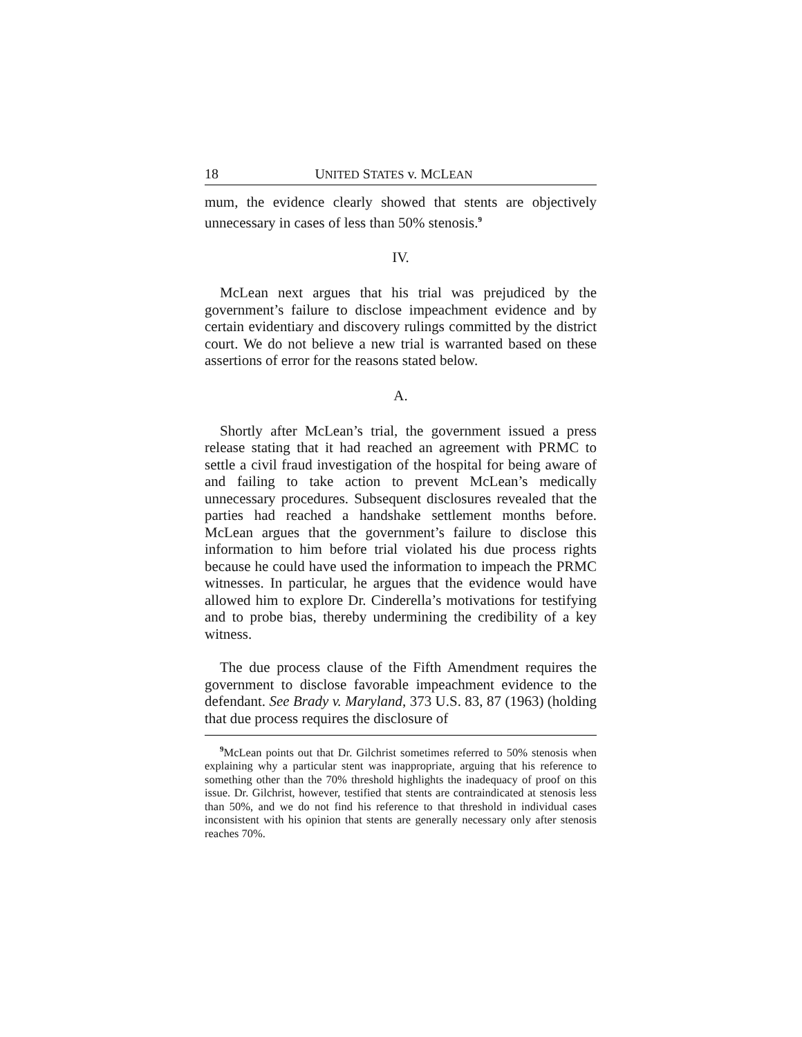18 UNITED STATES v. MCLEAN
mum, the evidence clearly showed that stents are objectively unnecessary in cases of less than 50% stenosis.<sup>9</sup>
IV.
McLean next argues that his trial was prejudiced by the government’s failure to disclose impeachment evidence and by certain evidentiary and discovery rulings committed by the district court. We do not believe a new trial is warranted based on these assertions of error for the reasons stated below.
A.
Shortly after McLean’s trial, the government issued a press release stating that it had reached an agreement with PRMC to settle a civil fraud investigation of the hospital for being aware of and failing to take action to prevent McLean’s medically unnecessary procedures. Subsequent disclosures revealed that the parties had reached a handshake settlement months before. McLean argues that the government’s failure to disclose this information to him before trial violated his due process rights because he could have used the information to impeach the PRMC witnesses. In particular, he argues that the evidence would have allowed him to explore Dr. Cinderella’s motivations for testifying and to probe bias, thereby undermining the credibility of a key witness.
The due process clause of the Fifth Amendment requires the government to disclose favorable impeachment evidence to the defendant. See Brady v. Maryland, 373 U.S. 83, 87 (1963) (holding that due process requires the disclosure of
<sup>9</sup> McLean points out that Dr. Gilchrist sometimes referred to 50% stenosis when explaining why a particular stent was inappropriate, arguing that his reference to something other than the 70% threshold highlights the inadequacy of proof on this issue. Dr. Gilchrist, however, testified that stents are contraindicated at stenosis less than 50%, and we do not find his reference to that threshold in individual cases inconsistent with his opinion that stents are generally necessary only after stenosis reaches 70%.